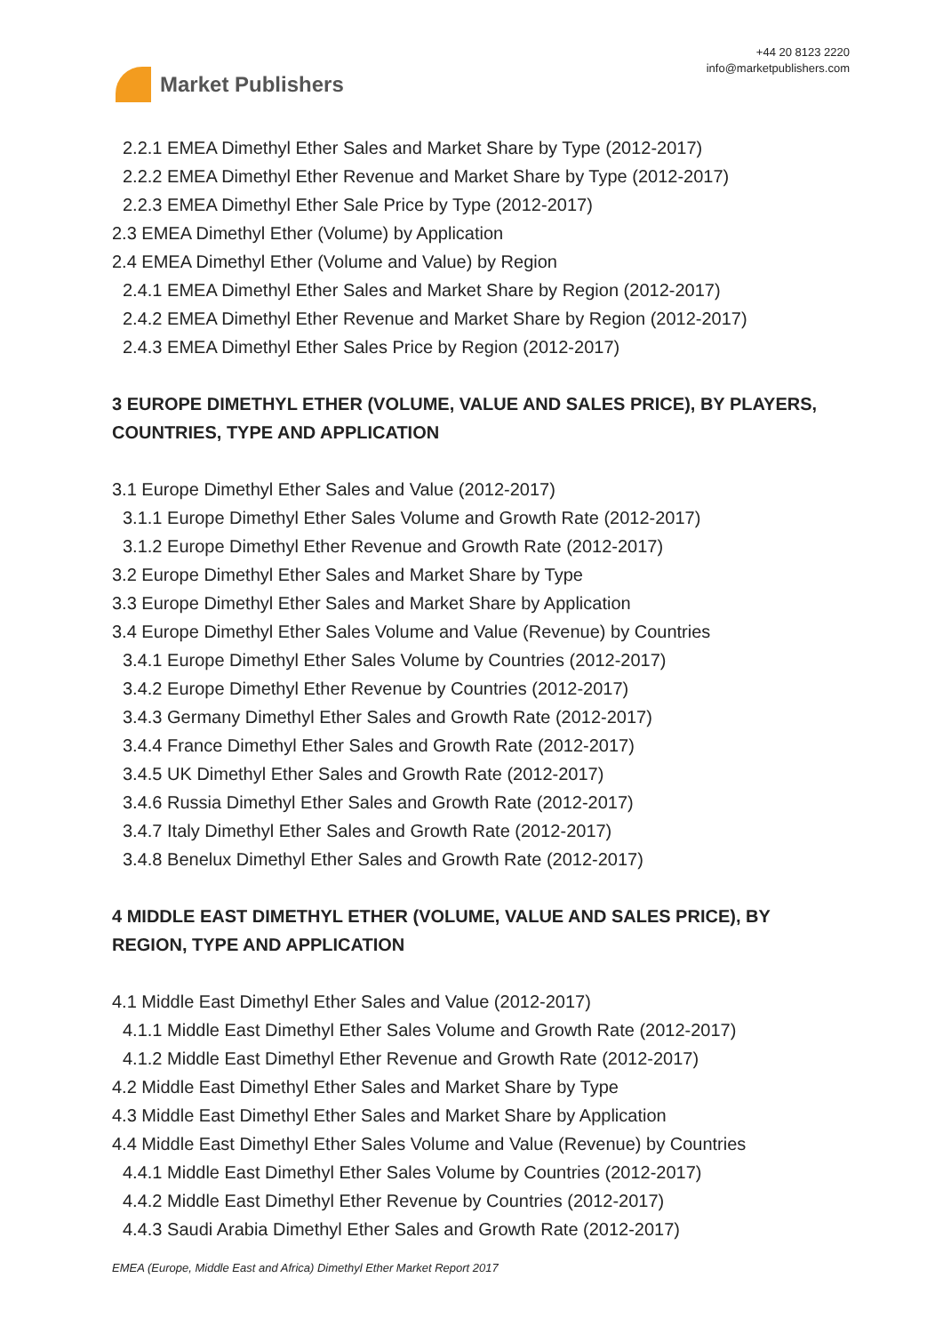Market Publishers
+44 20 8123 2220
info@marketpublishers.com
2.2.1 EMEA Dimethyl Ether Sales and Market Share by Type (2012-2017)
2.2.2 EMEA Dimethyl Ether Revenue and Market Share by Type (2012-2017)
2.2.3 EMEA Dimethyl Ether Sale Price by Type (2012-2017)
2.3 EMEA Dimethyl Ether (Volume) by Application
2.4 EMEA Dimethyl Ether (Volume and Value) by Region
2.4.1 EMEA Dimethyl Ether Sales and Market Share by Region (2012-2017)
2.4.2 EMEA Dimethyl Ether Revenue and Market Share by Region (2012-2017)
2.4.3 EMEA Dimethyl Ether Sales Price by Region (2012-2017)
3 EUROPE DIMETHYL ETHER (VOLUME, VALUE AND SALES PRICE), BY PLAYERS, COUNTRIES, TYPE AND APPLICATION
3.1 Europe Dimethyl Ether Sales and Value (2012-2017)
3.1.1 Europe Dimethyl Ether Sales Volume and Growth Rate (2012-2017)
3.1.2 Europe Dimethyl Ether Revenue and Growth Rate (2012-2017)
3.2 Europe Dimethyl Ether Sales and Market Share by Type
3.3 Europe Dimethyl Ether Sales and Market Share by Application
3.4 Europe Dimethyl Ether Sales Volume and Value (Revenue) by Countries
3.4.1 Europe Dimethyl Ether Sales Volume by Countries (2012-2017)
3.4.2 Europe Dimethyl Ether Revenue by Countries (2012-2017)
3.4.3 Germany Dimethyl Ether Sales and Growth Rate (2012-2017)
3.4.4 France Dimethyl Ether Sales and Growth Rate (2012-2017)
3.4.5 UK Dimethyl Ether Sales and Growth Rate (2012-2017)
3.4.6 Russia Dimethyl Ether Sales and Growth Rate (2012-2017)
3.4.7 Italy Dimethyl Ether Sales and Growth Rate (2012-2017)
3.4.8 Benelux Dimethyl Ether Sales and Growth Rate (2012-2017)
4 MIDDLE EAST DIMETHYL ETHER (VOLUME, VALUE AND SALES PRICE), BY REGION, TYPE AND APPLICATION
4.1 Middle East Dimethyl Ether Sales and Value (2012-2017)
4.1.1 Middle East Dimethyl Ether Sales Volume and Growth Rate (2012-2017)
4.1.2 Middle East Dimethyl Ether Revenue and Growth Rate (2012-2017)
4.2 Middle East Dimethyl Ether Sales and Market Share by Type
4.3 Middle East Dimethyl Ether Sales and Market Share by Application
4.4 Middle East Dimethyl Ether Sales Volume and Value (Revenue) by Countries
4.4.1 Middle East Dimethyl Ether Sales Volume by Countries (2012-2017)
4.4.2 Middle East Dimethyl Ether Revenue by Countries (2012-2017)
4.4.3 Saudi Arabia Dimethyl Ether Sales and Growth Rate (2012-2017)
EMEA (Europe, Middle East and Africa) Dimethyl Ether Market Report 2017